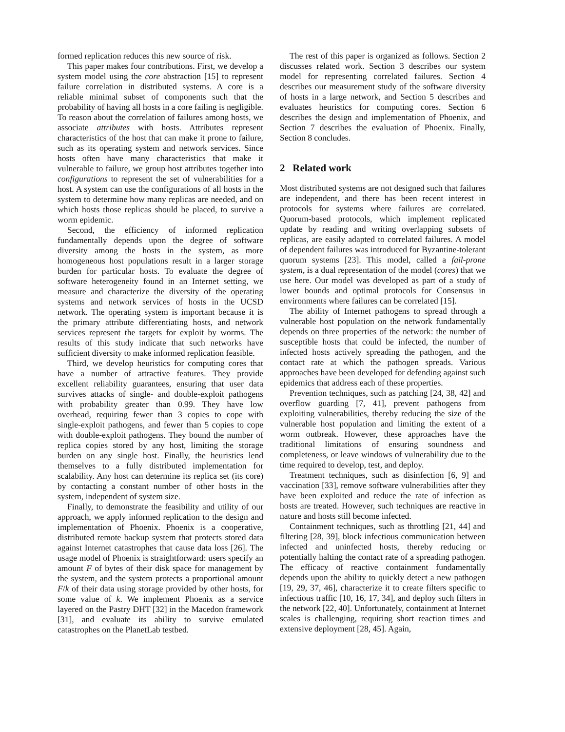formed replication reduces this new source of risk.
This paper makes four contributions. First, we develop a system model using the core abstraction [15] to represent failure correlation in distributed systems. A core is a reliable minimal subset of components such that the probability of having all hosts in a core failing is negligible. To reason about the correlation of failures among hosts, we associate attributes with hosts. Attributes represent characteristics of the host that can make it prone to failure, such as its operating system and network services. Since hosts often have many characteristics that make it vulnerable to failure, we group host attributes together into configurations to represent the set of vulnerabilities for a host. A system can use the configurations of all hosts in the system to determine how many replicas are needed, and on which hosts those replicas should be placed, to survive a worm epidemic.
Second, the efficiency of informed replication fundamentally depends upon the degree of software diversity among the hosts in the system, as more homogeneous host populations result in a larger storage burden for particular hosts. To evaluate the degree of software heterogeneity found in an Internet setting, we measure and characterize the diversity of the operating systems and network services of hosts in the UCSD network. The operating system is important because it is the primary attribute differentiating hosts, and network services represent the targets for exploit by worms. The results of this study indicate that such networks have sufficient diversity to make informed replication feasible.
Third, we develop heuristics for computing cores that have a number of attractive features. They provide excellent reliability guarantees, ensuring that user data survives attacks of single- and double-exploit pathogens with probability greater than 0.99. They have low overhead, requiring fewer than 3 copies to cope with single-exploit pathogens, and fewer than 5 copies to cope with double-exploit pathogens. They bound the number of replica copies stored by any host, limiting the storage burden on any single host. Finally, the heuristics lend themselves to a fully distributed implementation for scalability. Any host can determine its replica set (its core) by contacting a constant number of other hosts in the system, independent of system size.
Finally, to demonstrate the feasibility and utility of our approach, we apply informed replication to the design and implementation of Phoenix. Phoenix is a cooperative, distributed remote backup system that protects stored data against Internet catastrophes that cause data loss [26]. The usage model of Phoenix is straightforward: users specify an amount F of bytes of their disk space for management by the system, and the system protects a proportional amount F/k of their data using storage provided by other hosts, for some value of k. We implement Phoenix as a service layered on the Pastry DHT [32] in the Macedon framework [31], and evaluate its ability to survive emulated catastrophes on the PlanetLab testbed.
The rest of this paper is organized as follows. Section 2 discusses related work. Section 3 describes our system model for representing correlated failures. Section 4 describes our measurement study of the software diversity of hosts in a large network, and Section 5 describes and evaluates heuristics for computing cores. Section 6 describes the design and implementation of Phoenix, and Section 7 describes the evaluation of Phoenix. Finally, Section 8 concludes.
2 Related work
Most distributed systems are not designed such that failures are independent, and there has been recent interest in protocols for systems where failures are correlated. Quorum-based protocols, which implement replicated update by reading and writing overlapping subsets of replicas, are easily adapted to correlated failures. A model of dependent failures was introduced for Byzantine-tolerant quorum systems [23]. This model, called a fail-prone system, is a dual representation of the model (cores) that we use here. Our model was developed as part of a study of lower bounds and optimal protocols for Consensus in environments where failures can be correlated [15].
The ability of Internet pathogens to spread through a vulnerable host population on the network fundamentally depends on three properties of the network: the number of susceptible hosts that could be infected, the number of infected hosts actively spreading the pathogen, and the contact rate at which the pathogen spreads. Various approaches have been developed for defending against such epidemics that address each of these properties.
Prevention techniques, such as patching [24, 38, 42] and overflow guarding [7, 41], prevent pathogens from exploiting vulnerabilities, thereby reducing the size of the vulnerable host population and limiting the extent of a worm outbreak. However, these approaches have the traditional limitations of ensuring soundness and completeness, or leave windows of vulnerability due to the time required to develop, test, and deploy.
Treatment techniques, such as disinfection [6, 9] and vaccination [33], remove software vulnerabilities after they have been exploited and reduce the rate of infection as hosts are treated. However, such techniques are reactive in nature and hosts still become infected.
Containment techniques, such as throttling [21, 44] and filtering [28, 39], block infectious communication between infected and uninfected hosts, thereby reducing or potentially halting the contact rate of a spreading pathogen. The efficacy of reactive containment fundamentally depends upon the ability to quickly detect a new pathogen [19, 29, 37, 46], characterize it to create filters specific to infectious traffic [10, 16, 17, 34], and deploy such filters in the network [22, 40]. Unfortunately, containment at Internet scales is challenging, requiring short reaction times and extensive deployment [28, 45]. Again,